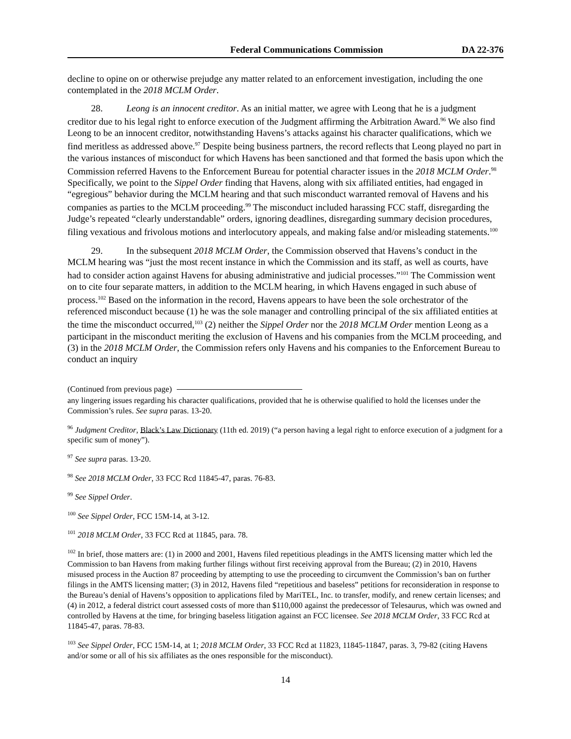Federal Communications Commission DA 22-376
decline to opine on or otherwise prejudge any matter related to an enforcement investigation, including the one contemplated in the 2018 MCLM Order.
28. Leong is an innocent creditor. As an initial matter, we agree with Leong that he is a judgment creditor due to his legal right to enforce execution of the Judgment affirming the Arbitration Award.<sup>96</sup> We also find Leong to be an innocent creditor, notwithstanding Havens’s attacks against his character qualifications, which we find meritless as addressed above.<sup>97</sup> Despite being business partners, the record reflects that Leong played no part in the various instances of misconduct for which Havens has been sanctioned and that formed the basis upon which the Commission referred Havens to the Enforcement Bureau for potential character issues in the 2018 MCLM Order.<sup>98</sup> Specifically, we point to the Sippel Order finding that Havens, along with six affiliated entities, had engaged in “egregious” behavior during the MCLM hearing and that such misconduct warranted removal of Havens and his companies as parties to the MCLM proceeding.<sup>99</sup> The misconduct included harassing FCC staff, disregarding the Judge’s repeated “clearly understandable” orders, ignoring deadlines, disregarding summary decision procedures, filing vexatious and frivolous motions and interlocutory appeals, and making false and/or misleading statements.<sup>100</sup>
29. In the subsequent 2018 MCLM Order, the Commission observed that Havens’s conduct in the MCLM hearing was “just the most recent instance in which the Commission and its staff, as well as courts, have had to consider action against Havens for abusing administrative and judicial processes.”<sup>101</sup> The Commission went on to cite four separate matters, in addition to the MCLM hearing, in which Havens engaged in such abuse of process.<sup>102</sup> Based on the information in the record, Havens appears to have been the sole orchestrator of the referenced misconduct because (1) he was the sole manager and controlling principal of the six affiliated entities at the time the misconduct occurred,<sup>103</sup> (2) neither the Sippel Order nor the 2018 MCLM Order mention Leong as a participant in the misconduct meriting the exclusion of Havens and his companies from the MCLM proceeding, and (3) in the 2018 MCLM Order, the Commission refers only Havens and his companies to the Enforcement Bureau to conduct an inquiry
(Continued from previous page)
any lingering issues regarding his character qualifications, provided that he is otherwise qualified to hold the licenses under the Commission’s rules. See supra paras. 13-20.
<sup>96</sup> Judgment Creditor, Black’s Law Dictionary (11th ed. 2019) (“a person having a legal right to enforce execution of a judgment for a specific sum of money”).
<sup>97</sup> See supra paras. 13-20.
<sup>98</sup> See 2018 MCLM Order, 33 FCC Rcd 11845-47, paras. 76-83.
<sup>99</sup> See Sippel Order.
<sup>100</sup> See Sippel Order, FCC 15M-14, at 3-12.
<sup>101</sup> 2018 MCLM Order, 33 FCC Rcd at 11845, para. 78.
<sup>102</sup> In brief, those matters are: (1) in 2000 and 2001, Havens filed repetitious pleadings in the AMTS licensing matter which led the Commission to ban Havens from making further filings without first receiving approval from the Bureau; (2) in 2010, Havens misused process in the Auction 87 proceeding by attempting to use the proceeding to circumvent the Commission’s ban on further filings in the AMTS licensing matter; (3) in 2012, Havens filed “repetitious and baseless” petitions for reconsideration in response to the Bureau’s denial of Havens’s opposition to applications filed by MariTEL, Inc. to transfer, modify, and renew certain licenses; and (4) in 2012, a federal district court assessed costs of more than $110,000 against the predecessor of Telesaurus, which was owned and controlled by Havens at the time, for bringing baseless litigation against an FCC licensee. See 2018 MCLM Order, 33 FCC Rcd at 11845-47, paras. 78-83.
<sup>103</sup> See Sippel Order, FCC 15M-14, at 1; 2018 MCLM Order, 33 FCC Rcd at 11823, 11845-11847, paras. 3, 79-82 (citing Havens and/or some or all of his six affiliates as the ones responsible for the misconduct).
14